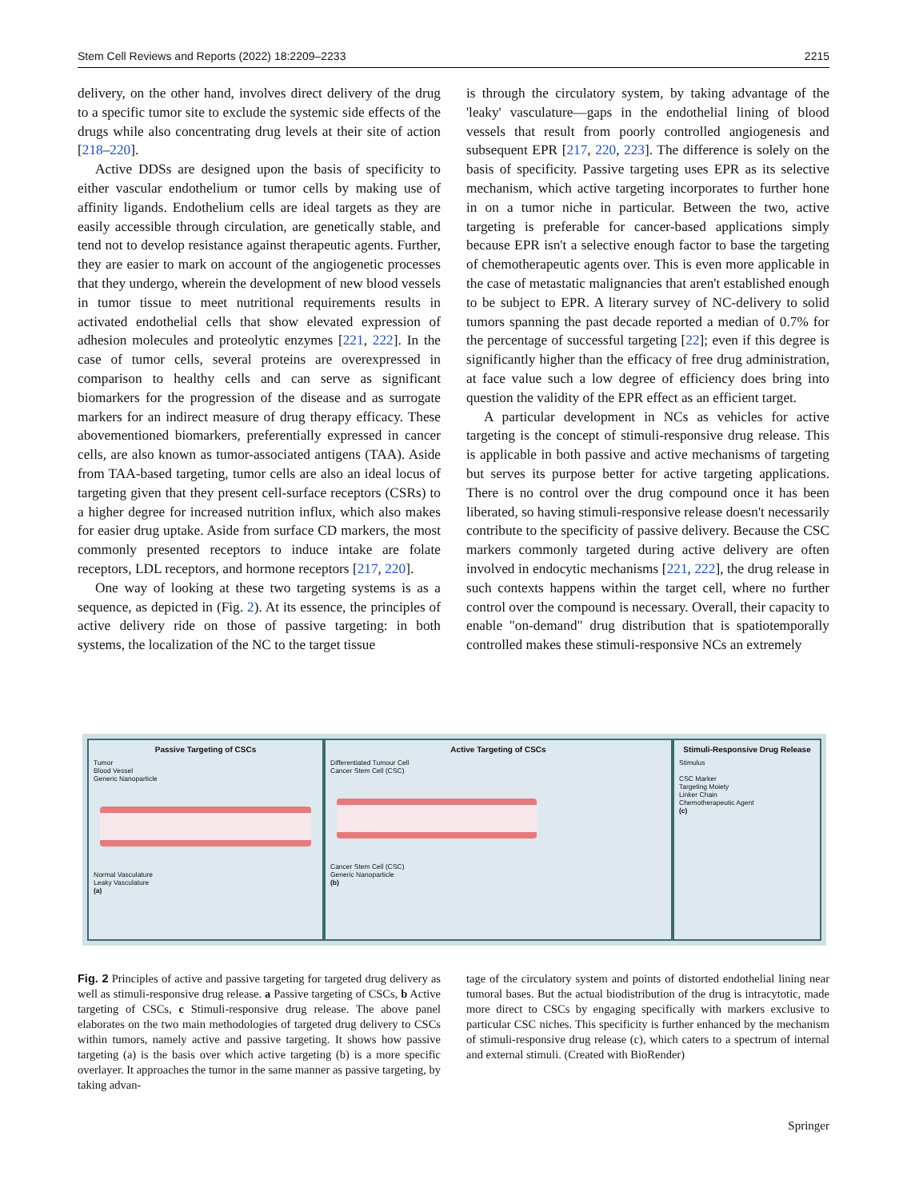Stem Cell Reviews and Reports (2022) 18:2209–2233 2215
delivery, on the other hand, involves direct delivery of the drug to a specific tumor site to exclude the systemic side effects of the drugs while also concentrating drug levels at their site of action [218–220].
Active DDSs are designed upon the basis of specificity to either vascular endothelium or tumor cells by making use of affinity ligands. Endothelium cells are ideal targets as they are easily accessible through circulation, are genetically stable, and tend not to develop resistance against therapeutic agents. Further, they are easier to mark on account of the angiogenetic processes that they undergo, wherein the development of new blood vessels in tumor tissue to meet nutritional requirements results in activated endothelial cells that show elevated expression of adhesion molecules and proteolytic enzymes [221, 222]. In the case of tumor cells, several proteins are overexpressed in comparison to healthy cells and can serve as significant biomarkers for the progression of the disease and as surrogate markers for an indirect measure of drug therapy efficacy. These abovementioned biomarkers, preferentially expressed in cancer cells, are also known as tumor-associated antigens (TAA). Aside from TAA-based targeting, tumor cells are also an ideal locus of targeting given that they present cell-surface receptors (CSRs) to a higher degree for increased nutrition influx, which also makes for easier drug uptake. Aside from surface CD markers, the most commonly presented receptors to induce intake are folate receptors, LDL receptors, and hormone receptors [217, 220].
One way of looking at these two targeting systems is as a sequence, as depicted in (Fig. 2). At its essence, the principles of active delivery ride on those of passive targeting: in both systems, the localization of the NC to the target tissue
is through the circulatory system, by taking advantage of the 'leaky' vasculature—gaps in the endothelial lining of blood vessels that result from poorly controlled angiogenesis and subsequent EPR [217, 220, 223]. The difference is solely on the basis of specificity. Passive targeting uses EPR as its selective mechanism, which active targeting incorporates to further hone in on a tumor niche in particular. Between the two, active targeting is preferable for cancer-based applications simply because EPR isn't a selective enough factor to base the targeting of chemotherapeutic agents over. This is even more applicable in the case of metastatic malignancies that aren't established enough to be subject to EPR. A literary survey of NC-delivery to solid tumors spanning the past decade reported a median of 0.7% for the percentage of successful targeting [22]; even if this degree is significantly higher than the efficacy of free drug administration, at face value such a low degree of efficiency does bring into question the validity of the EPR effect as an efficient target.
A particular development in NCs as vehicles for active targeting is the concept of stimuli-responsive drug release. This is applicable in both passive and active mechanisms of targeting but serves its purpose better for active targeting applications. There is no control over the drug compound once it has been liberated, so having stimuli-responsive release doesn't necessarily contribute to the specificity of passive delivery. Because the CSC markers commonly targeted during active delivery are often involved in endocytic mechanisms [221, 222], the drug release in such contexts happens within the target cell, where no further control over the compound is necessary. Overall, their capacity to enable "on-demand" drug distribution that is spatiotemporally controlled makes these stimuli-responsive NCs an extremely
Passive Targeting of CSCs
Tumor
Blood Vessel
Generic Nanoparticle
Normal Vasculature
Leaky Vasculature
(a)
Active Targeting of CSCs
Differentiated Tumour Cell
Cancer Stem Cell (CSC)
Cancer Stem Cell (CSC)
Generic Nanoparticle
(b)
Stimuli-Responsive Drug Release
Stimulus
CSC Marker
Targeting Moiety
Linker Chain
Chemotherapeutic Agent
(c)
Fig. 2 Principles of active and passive targeting for targeted drug delivery as well as stimuli-responsive drug release. a Passive targeting of CSCs, b Active targeting of CSCs, c Stimuli-responsive drug release. The above panel elaborates on the two main methodologies of targeted drug delivery to CSCs within tumors, namely active and passive targeting. It shows how passive targeting (a) is the basis over which active targeting (b) is a more specific overlayer. It approaches the tumor in the same manner as passive targeting, by taking advan-
tage of the circulatory system and points of distorted endothelial lining near tumoral bases. But the actual biodistribution of the drug is intracytotic, made more direct to CSCs by engaging specifically with markers exclusive to particular CSC niches. This specificity is further enhanced by the mechanism of stimuli-responsive drug release (c), which caters to a spectrum of internal and external stimuli. (Created with BioRender)
Springer